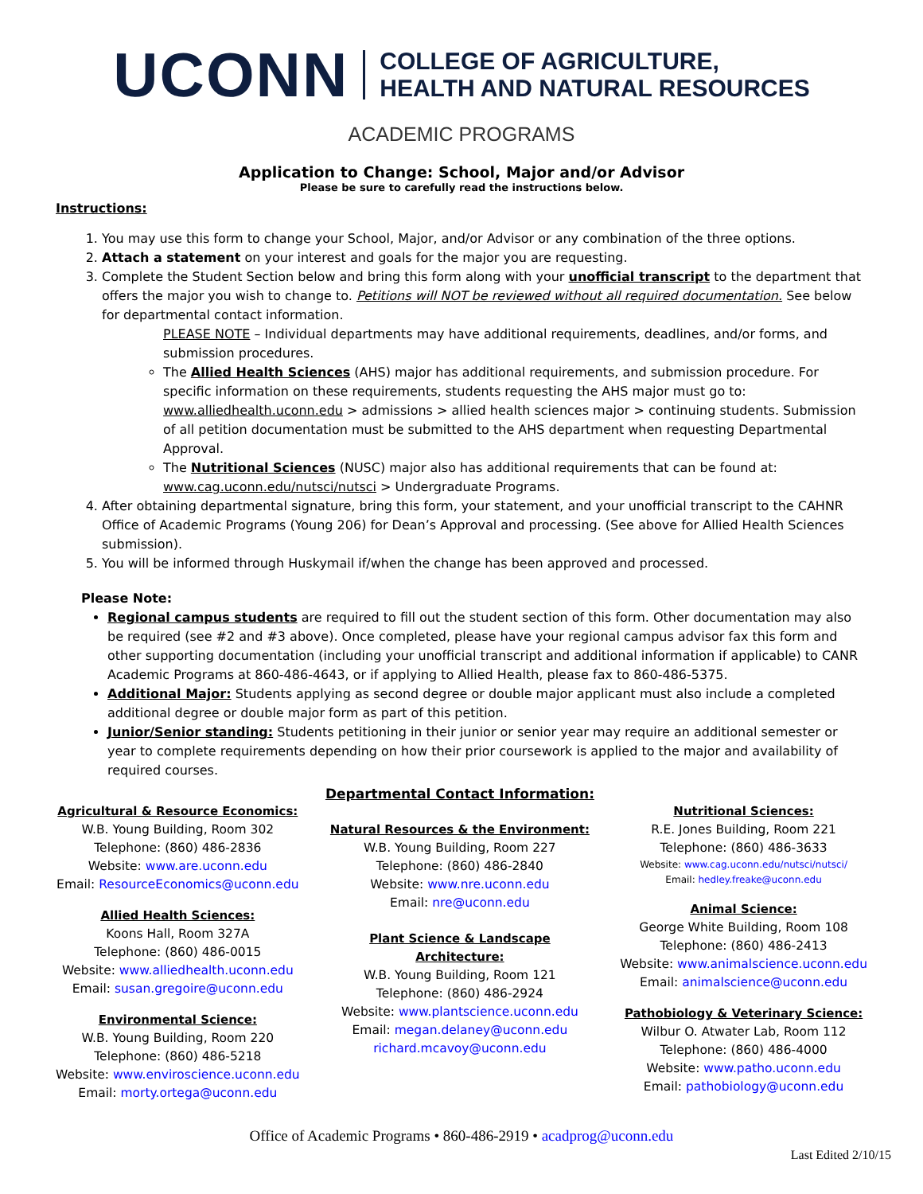UCONN COLLEGE OF AGRICULTURE,
HEALTH AND NATURAL RESOURCES
ACADEMIC PROGRAMS
Application to Change: School, Major and/or Advisor
Please be sure to carefully read the instructions below.
Instructions:
1. You may use this form to change your School, Major, and/or Advisor or any combination of the three options.
2. Attach a statement on your interest and goals for the major you are requesting.
3. Complete the Student Section below and bring this form along with your unofficial transcript to the department that offers the major you wish to change to. Petitions will NOT be reviewed without all required documentation. See below for departmental contact information.
PLEASE NOTE – Individual departments may have additional requirements, deadlines, and/or forms, and submission procedures.
The Allied Health Sciences (AHS) major has additional requirements, and submission procedure. For specific information on these requirements, students requesting the AHS major must go to: www.alliedhealth.uconn.edu > admissions > allied health sciences major > continuing students. Submission of all petition documentation must be submitted to the AHS department when requesting Departmental Approval.
The Nutritional Sciences (NUSC) major also has additional requirements that can be found at: www.cag.uconn.edu/nutsci/nutsci > Undergraduate Programs.
4. After obtaining departmental signature, bring this form, your statement, and your unofficial transcript to the CAHNR Office of Academic Programs (Young 206) for Dean’s Approval and processing. (See above for Allied Health Sciences submission).
5. You will be informed through Huskymail if/when the change has been approved and processed.
Please Note:
Regional campus students are required to fill out the student section of this form. Other documentation may also be required (see #2 and #3 above). Once completed, please have your regional campus advisor fax this form and other supporting documentation (including your unofficial transcript and additional information if applicable) to CANR Academic Programs at 860-486-4643, or if applying to Allied Health, please fax to 860-486-5375.
Additional Major: Students applying as second degree or double major applicant must also include a completed additional degree or double major form as part of this petition.
Junior/Senior standing: Students petitioning in their junior or senior year may require an additional semester or year to complete requirements depending on how their prior coursework is applied to the major and availability of required courses.
Agricultural & Resource Economics:
W.B. Young Building, Room 302
Telephone: (860) 486-2836
Website: www.are.uconn.edu
Email: ResourceEconomics@uconn.edu
Allied Health Sciences:
Koons Hall, Room 327A
Telephone: (860) 486-0015
Website: www.alliedhealth.uconn.edu
Email: susan.gregoire@uconn.edu
Environmental Science:
W.B. Young Building, Room 220
Telephone: (860) 486-5218
Website: www.enviroscience.uconn.edu
Email: morty.ortega@uconn.edu
Departmental Contact Information:
Natural Resources & the Environment:
W.B. Young Building, Room 227
Telephone: (860) 486-2840
Website: www.nre.uconn.edu
Email: nre@uconn.edu
Plant Science & Landscape
Architecture:
W.B. Young Building, Room 121
Telephone: (860) 486-2924
Website: www.plantscience.uconn.edu
Email: megan.delaney@uconn.edu
richard.mcavoy@uconn.edu
Nutritional Sciences:
R.E. Jones Building, Room 221
Telephone: (860) 486-3633
Website: www.cag.uconn.edu/nutsci/nutsci/
Email: hedley.freake@uconn.edu
Animal Science:
George White Building, Room 108
Telephone: (860) 486-2413
Website: www.animalscience.uconn.edu
Email: animalscience@uconn.edu
Pathobiology & Veterinary Science:
Wilbur O. Atwater Lab, Room 112
Telephone: (860) 486-4000
Website: www.patho.uconn.edu
Email: pathobiology@uconn.edu
Office of Academic Programs • 860-486-2919 • acadprog@uconn.edu
Last Edited 2/10/15